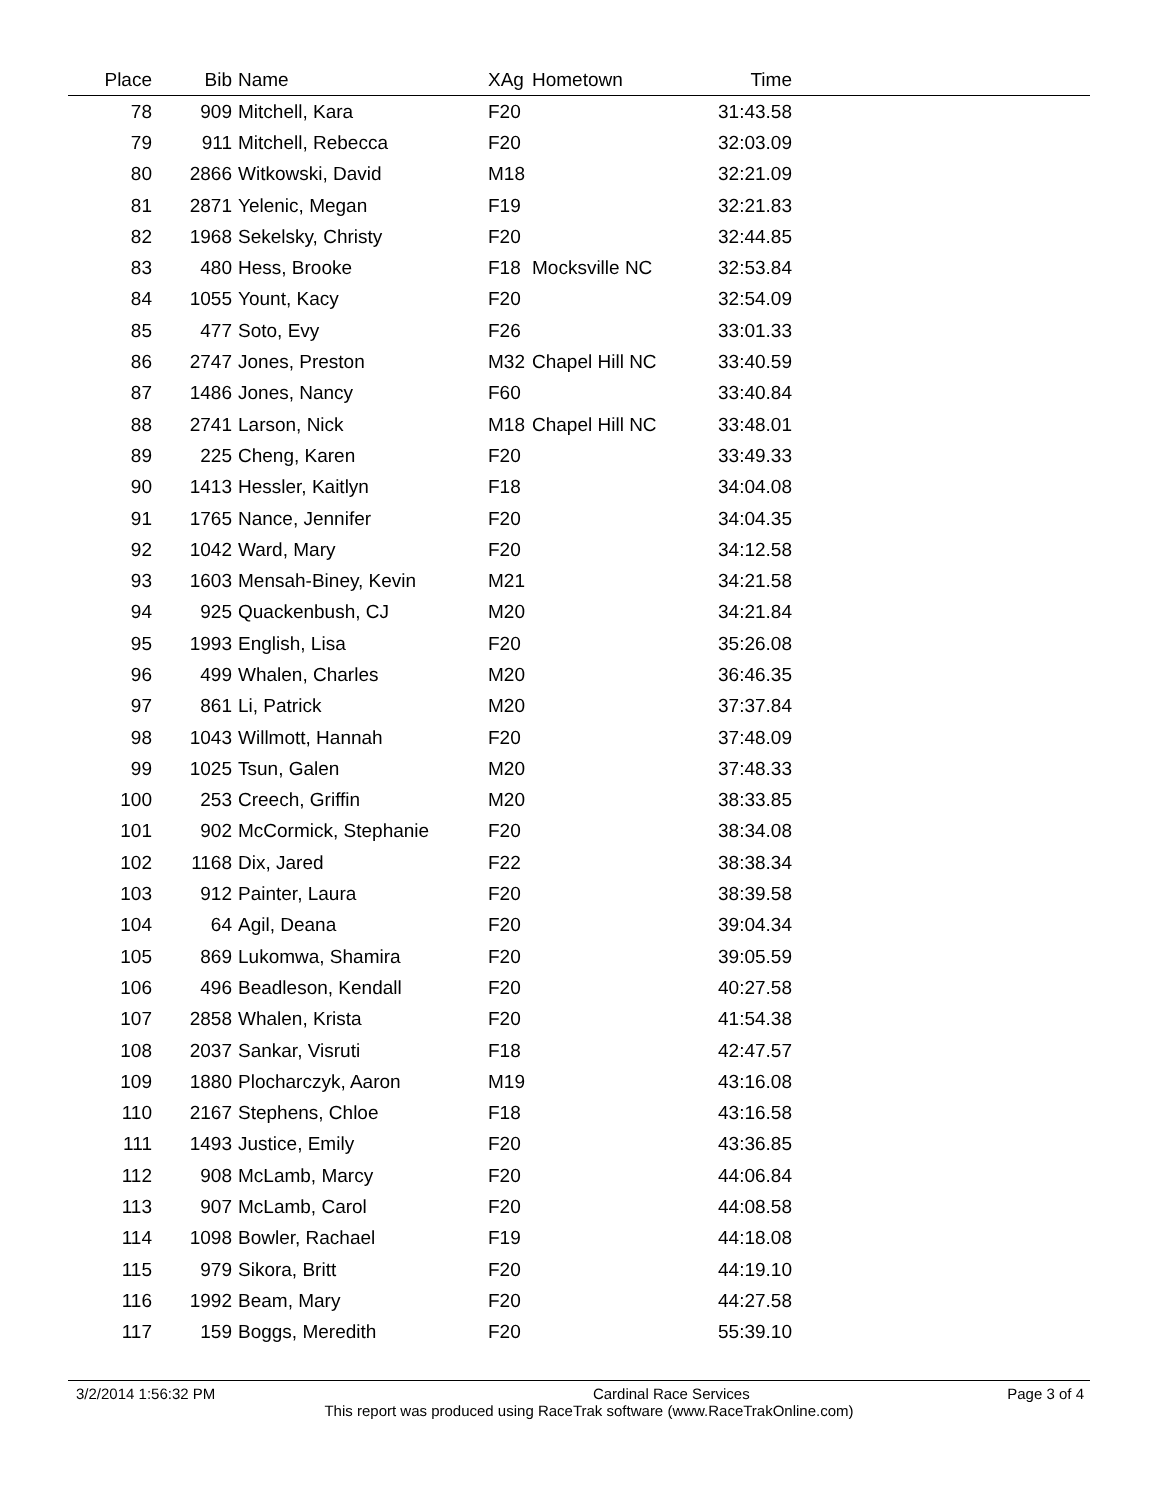| Place | Bib | Name | XAg | Hometown | Time | |
| --- | --- | --- | --- | --- | --- | --- |
| 78 | 909 | Mitchell, Kara | F20 | | 31:43.58 | |
| 79 | 911 | Mitchell, Rebecca | F20 | | 32:03.09 | |
| 80 | 2866 | Witkowski, David | M18 | | 32:21.09 | |
| 81 | 2871 | Yelenic, Megan | F19 | | 32:21.83 | |
| 82 | 1968 | Sekelsky, Christy | F20 | | 32:44.85 | |
| 83 | 480 | Hess, Brooke | F18 | Mocksville NC | 32:53.84 | |
| 84 | 1055 | Yount, Kacy | F20 | | 32:54.09 | |
| 85 | 477 | Soto, Evy | F26 | | 33:01.33 | |
| 86 | 2747 | Jones, Preston | M32 | Chapel Hill NC | 33:40.59 | |
| 87 | 1486 | Jones, Nancy | F60 | | 33:40.84 | |
| 88 | 2741 | Larson, Nick | M18 | Chapel Hill NC | 33:48.01 | |
| 89 | 225 | Cheng, Karen | F20 | | 33:49.33 | |
| 90 | 1413 | Hessler, Kaitlyn | F18 | | 34:04.08 | |
| 91 | 1765 | Nance, Jennifer | F20 | | 34:04.35 | |
| 92 | 1042 | Ward, Mary | F20 | | 34:12.58 | |
| 93 | 1603 | Mensah-Biney, Kevin | M21 | | 34:21.58 | |
| 94 | 925 | Quackenbush, CJ | M20 | | 34:21.84 | |
| 95 | 1993 | English, Lisa | F20 | | 35:26.08 | |
| 96 | 499 | Whalen, Charles | M20 | | 36:46.35 | |
| 97 | 861 | Li, Patrick | M20 | | 37:37.84 | |
| 98 | 1043 | Willmott, Hannah | F20 | | 37:48.09 | |
| 99 | 1025 | Tsun, Galen | M20 | | 37:48.33 | |
| 100 | 253 | Creech, Griffin | M20 | | 38:33.85 | |
| 101 | 902 | McCormick, Stephanie | F20 | | 38:34.08 | |
| 102 | 1168 | Dix, Jared | F22 | | 38:38.34 | |
| 103 | 912 | Painter, Laura | F20 | | 38:39.58 | |
| 104 | 64 | Agil, Deana | F20 | | 39:04.34 | |
| 105 | 869 | Lukomwa, Shamira | F20 | | 39:05.59 | |
| 106 | 496 | Beadleson, Kendall | F20 | | 40:27.58 | |
| 107 | 2858 | Whalen, Krista | F20 | | 41:54.38 | |
| 108 | 2037 | Sankar, Visruti | F18 | | 42:47.57 | |
| 109 | 1880 | Plocharczyk, Aaron | M19 | | 43:16.08 | |
| 110 | 2167 | Stephens, Chloe | F18 | | 43:16.58 | |
| 111 | 1493 | Justice, Emily | F20 | | 43:36.85 | |
| 112 | 908 | McLamb, Marcy | F20 | | 44:06.84 | |
| 113 | 907 | McLamb, Carol | F20 | | 44:08.58 | |
| 114 | 1098 | Bowler, Rachael | F19 | | 44:18.08 | |
| 115 | 979 | Sikora, Britt | F20 | | 44:19.10 | |
| 116 | 1992 | Beam, Mary | F20 | | 44:27.58 | |
| 117 | 159 | Boggs, Meredith | F20 | | 55:39.10 | |
3/2/2014 1:56:32 PM Cardinal Race Services Page 3 of 4
This report was produced using RaceTrak software (www.RaceTrakOnline.com)